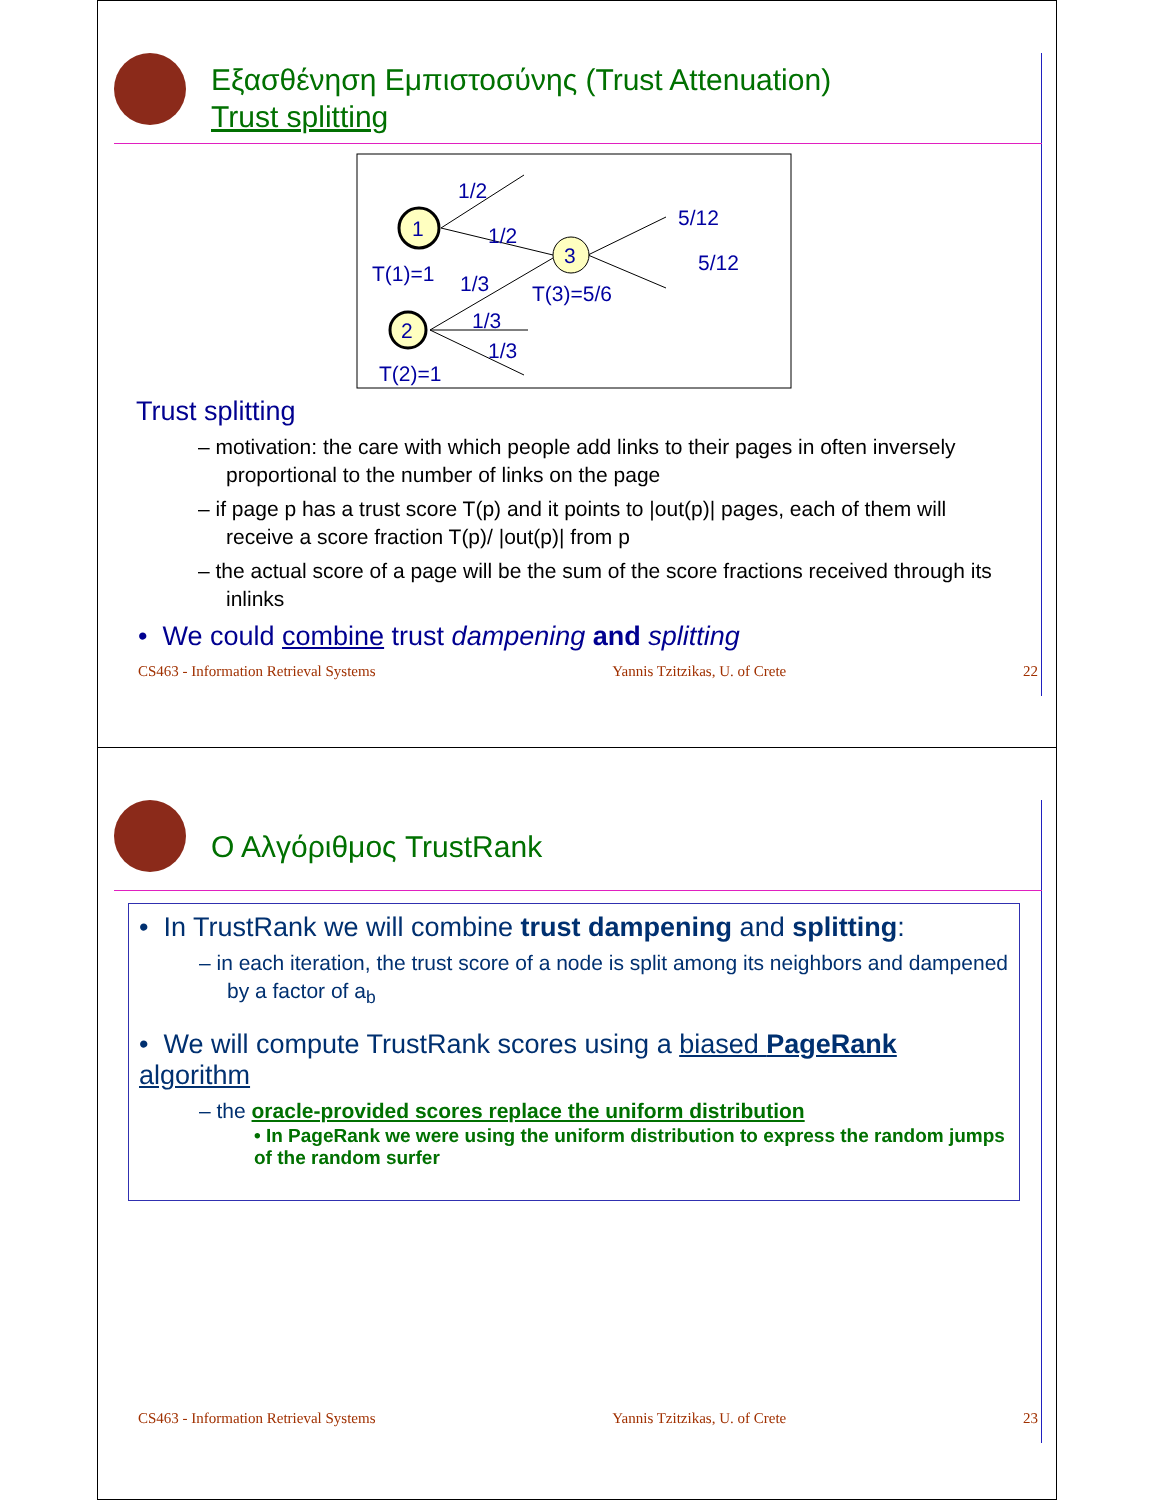Εξασθένηση Εμπιστοσύνης (Trust Attenuation)
Trust splitting
1
2
3
1/2
1/2
5/12
5/12
T(1)=1
1/3
T(3)=5/6
1/3
1/3
T(2)=1
Trust splitting
– motivation: the care with which people add links to their pages in often inversely proportional to the number of links on the page
– if page p has a trust score T(p) and it points to |out(p)| pages, each of them will receive a score fraction T(p)/ |out(p)| from p
– the actual score of a page will be the sum of the score fractions received through its inlinks
• We could combine trust dampening and splitting
CS463 - Information Retrieval Systems Yannis Tzitzikas, U. of Crete 22
Ο Αλγόριθμος TrustRank
• In TrustRank we will combine trust dampening and splitting:
– in each iteration, the trust score of a node is split among its neighbors and dampened by a factor of a<sub>b</sub>
• We will compute TrustRank scores using a biased PageRank algorithm
– the oracle-provided scores replace the uniform distribution
• In PageRank we were using the uniform distribution to express the random jumps of the random surfer
CS463 - Information Retrieval Systems Yannis Tzitzikas, U. of Crete 23